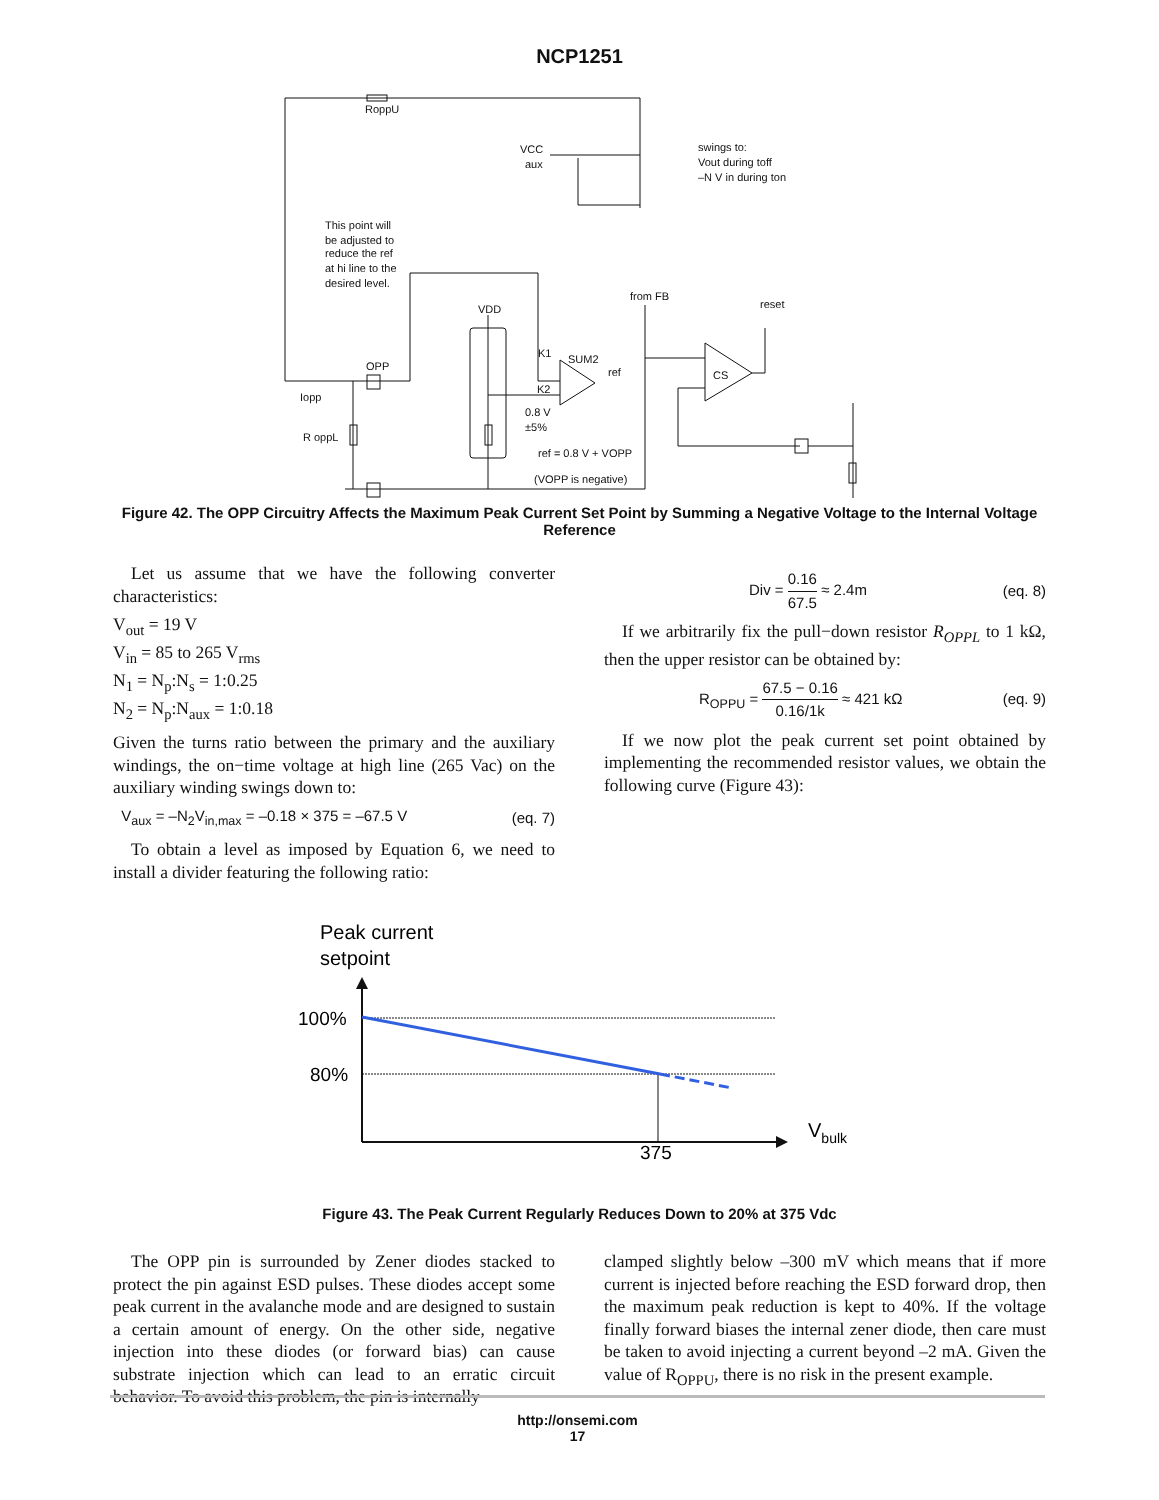NCP1251
RoppU
VCC
aux
swings to:
Vout during toff
–N V in during ton
This point will
be adjusted to
reduce the ref
at hi line to the
desired level.
VDD
from FB
reset
K1
SUM2
ref
K2
OPP
CS
Iopp
R oppL
0.8 V
±5%
ref = 0.8 V + VOPP
(VOPP is negative)
Figure 42. The OPP Circuitry Affects the Maximum Peak Current Set Point by Summing a Negative Voltage to the Internal Voltage Reference
Let us assume that we have the following converter characteristics:
V<sub>out</sub> = 19 V
V<sub>in</sub> = 85 to 265 V<sub>rms</sub>
N<sub>1</sub> = N<sub>p</sub>:N<sub>s</sub> = 1:0.25
N<sub>2</sub> = N<sub>p</sub>:N<sub>aux</sub> = 1:0.18
Given the turns ratio between the primary and the auxiliary windings, the on−time voltage at high line (265 Vac) on the auxiliary winding swings down to:
V<sub>aux</sub> = –N<sub>2</sub>V<sub>in,max</sub> = –0.18 × 375 = –67.5 V (eq. 7)
To obtain a level as imposed by Equation 6, we need to install a divider featuring the following ratio:
Div = 0.16 67.5 ≈ 2.4m (eq. 8)
If we arbitrarily fix the pull−down resistor R<sub>OPPL</sub> to 1 kΩ, then the upper resistor can be obtained by:
R<sub>OPPU</sub> = 67.5 − 0.16 0.16/1k ≈ 421 kΩ (eq. 9)
If we now plot the peak current set point obtained by implementing the recommended resistor values, we obtain the following curve (Figure 43):
Peak current
setpoint
100%
80%
375
Vbulk
Figure 43. The Peak Current Regularly Reduces Down to 20% at 375 Vdc
The OPP pin is surrounded by Zener diodes stacked to protect the pin against ESD pulses. These diodes accept some peak current in the avalanche mode and are designed to sustain a certain amount of energy. On the other side, negative injection into these diodes (or forward bias) can cause substrate injection which can lead to an erratic circuit behavior. To avoid this problem, the pin is internally
clamped slightly below –300 mV which means that if more current is injected before reaching the ESD forward drop, then the maximum peak reduction is kept to 40%. If the voltage finally forward biases the internal zener diode, then care must be taken to avoid injecting a current beyond –2 mA. Given the value of R<sub>OPPU</sub>, there is no risk in the present example.
http://onsemi.com
17